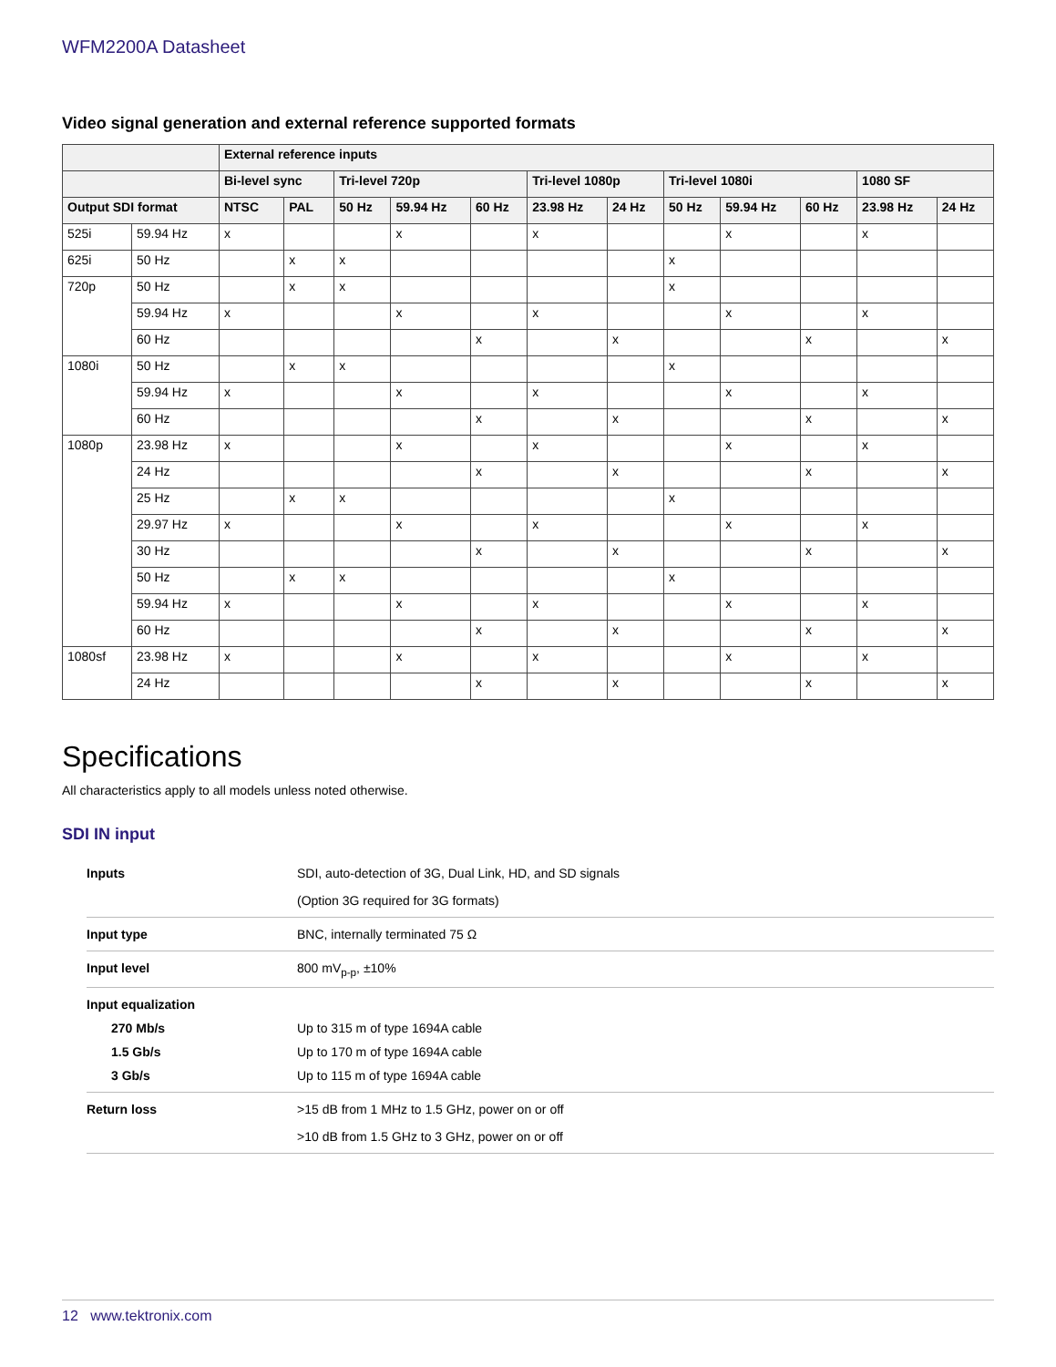WFM2200A Datasheet
Video signal generation and external reference supported formats
| | | External reference inputs | | | | | | | | | | | |
| --- | --- | --- | --- | --- | --- | --- | --- | --- | --- | --- | --- | --- | --- |
| | | Bi-level sync | | Tri-level 720p | | | Tri-level 1080p | | Tri-level 1080i | | | 1080 SF | |
| Output SDI format | | NTSC | PAL | 50 Hz | 59.94 Hz | 60 Hz | 23.98 Hz | 24 Hz | 50 Hz | 59.94 Hz | 60 Hz | 23.98 Hz | 24 Hz |
| 525i | 59.94 Hz | x | | | x | | x | | | x | | x | |
| 625i | 50 Hz | | x | x | | | | | x | | | | |
| 720p | 50 Hz | | x | x | | | | | x | | | | |
| | 59.94 Hz | x | | | x | | x | | | x | | x | |
| | 60 Hz | | | | | x | | x | | | x | | x |
| 1080i | 50 Hz | | x | x | | | | | x | | | | |
| | 59.94 Hz | x | | | x | | x | | | x | | x | |
| | 60 Hz | | | | | x | | x | | | x | | x |
| 1080p | 23.98 Hz | x | | | x | | x | | | x | | x | |
| | 24 Hz | | | | | x | | x | | | x | | x |
| | 25 Hz | | x | x | | | | | x | | | | |
| | 29.97 Hz | x | | | x | | x | | | x | | x | |
| | 30 Hz | | | | | x | | x | | | x | | x |
| | 50 Hz | | x | x | | | | | x | | | | |
| | 59.94 Hz | x | | | x | | x | | | x | | x | |
| | 60 Hz | | | | | x | | x | | | x | | x |
| 1080sf | 23.98 Hz | x | | | x | | x | | | x | | x | |
| | 24 Hz | | | | | x | | x | | | x | | x |
Specifications
All characteristics apply to all models unless noted otherwise.
SDI IN input
Inputs SDI, auto-detection of 3G, Dual Link, HD, and SD signals
(Option 3G required for 3G formats)
Input type BNC, internally terminated 75 Ω
Input level 800 mV<sub>p-p</sub>, ±10%
Input equalization
270 Mb/s Up to 315 m of type 1694A cable
1.5 Gb/s Up to 170 m of type 1694A cable
3 Gb/s Up to 115 m of type 1694A cable
Return loss >15 dB from 1 MHz to 1.5 GHz, power on or off
>10 dB from 1.5 GHz to 3 GHz, power on or off
12 www.tektronix.com